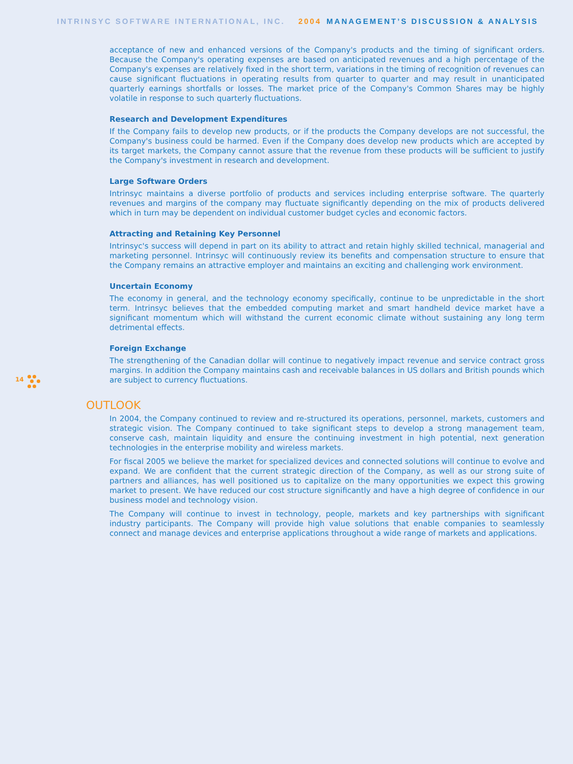INTRINSYC SOFTWARE INTERNATIONAL, INC. 2004 MANAGEMENT’S DISCUSSION & ANALYSIS
14
acceptance of new and enhanced versions of the Company's products and the timing of significant orders. Because the Company's operating expenses are based on anticipated revenues and a high percentage of the Company's expenses are relatively fixed in the short term, variations in the timing of recognition of revenues can cause significant fluctuations in operating results from quarter to quarter and may result in unanticipated quarterly earnings shortfalls or losses. The market price of the Company's Common Shares may be highly volatile in response to such quarterly fluctuations.
Research and Development Expenditures
If the Company fails to develop new products, or if the products the Company develops are not successful, the Company's business could be harmed. Even if the Company does develop new products which are accepted by its target markets, the Company cannot assure that the revenue from these products will be sufficient to justify the Company's investment in research and development.
Large Software Orders
Intrinsyc maintains a diverse portfolio of products and services including enterprise software. The quarterly revenues and margins of the company may fluctuate significantly depending on the mix of products delivered which in turn may be dependent on individual customer budget cycles and economic factors.
Attracting and Retaining Key Personnel
Intrinsyc's success will depend in part on its ability to attract and retain highly skilled technical, managerial and marketing personnel. Intrinsyc will continuously review its benefits and compensation structure to ensure that the Company remains an attractive employer and maintains an exciting and challenging work environment.
Uncertain Economy
The economy in general, and the technology economy specifically, continue to be unpredictable in the short term. Intrinsyc believes that the embedded computing market and smart handheld device market have a significant momentum which will withstand the current economic climate without sustaining any long term detrimental effects.
Foreign Exchange
The strengthening of the Canadian dollar will continue to negatively impact revenue and service contract gross margins. In addition the Company maintains cash and receivable balances in US dollars and British pounds which are subject to currency fluctuations.
OUTLOOK
In 2004, the Company continued to review and re-structured its operations, personnel, markets, customers and strategic vision. The Company continued to take significant steps to develop a strong management team, conserve cash, maintain liquidity and ensure the continuing investment in high potential, next generation technologies in the enterprise mobility and wireless markets.
For fiscal 2005 we believe the market for specialized devices and connected solutions will continue to evolve and expand. We are confident that the current strategic direction of the Company, as well as our strong suite of partners and alliances, has well positioned us to capitalize on the many opportunities we expect this growing market to present. We have reduced our cost structure significantly and have a high degree of confidence in our business model and technology vision.
The Company will continue to invest in technology, people, markets and key partnerships with significant industry participants. The Company will provide high value solutions that enable companies to seamlessly connect and manage devices and enterprise applications throughout a wide range of markets and applications.